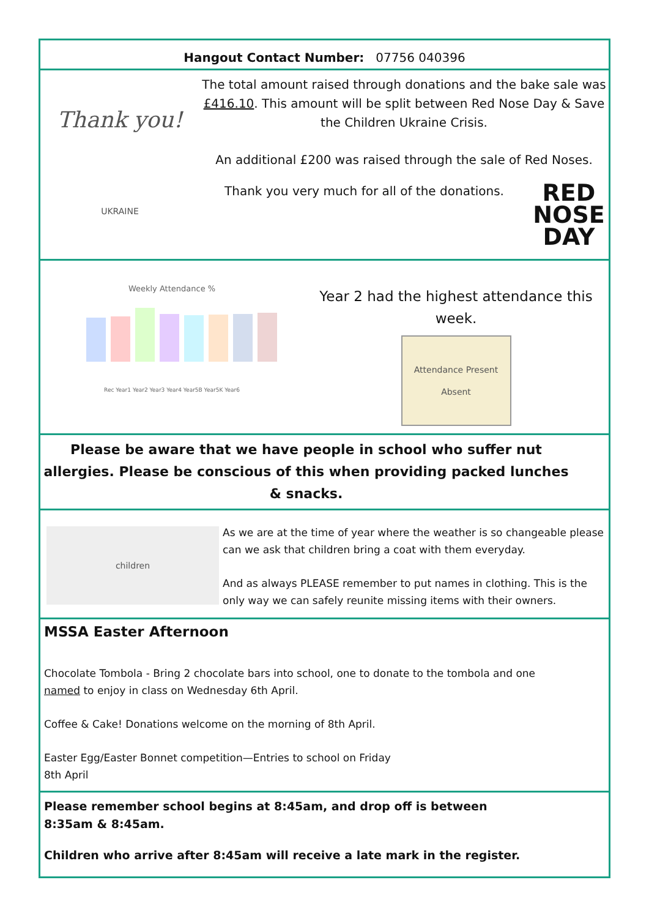Hangout Contact Number: 07756 040396
Thank you!
UKRAINE
The total amount raised through donations and the bake sale was £416.10. This amount will be split between Red Nose Day & Save the Children Ukraine Crisis.
An additional £200 was raised through the sale of Red Noses.
Thank you very much for all of the donations.
RED
NOSE
DAY
Weekly Attendance %
Rec Year1 Year2 Year3 Year4 Year5B Year5K Year6
Year 2 had the highest attendance this week.
Attendance Present Absent
Please be aware that we have people in school who suffer nut allergies. Please be conscious of this when providing packed lunches & snacks.
children
As we are at the time of year where the weather is so changeable please can we ask that children bring a coat with them everyday.
And as always PLEASE remember to put names in clothing. This is the only way we can safely reunite missing items with their owners.
MSSA Easter Afternoon
Chocolate Tombola - Bring 2 chocolate bars into school, one to donate to the tombola and one named to enjoy in class on Wednesday 6th April.
Coffee & Cake! Donations welcome on the morning of 8th April.
Easter Egg/Easter Bonnet competition—Entries to school on Friday 8th April
Please remember school begins at 8:45am, and drop off is between
8:35am & 8:45am.
Children who arrive after 8:45am will receive a late mark in the register.